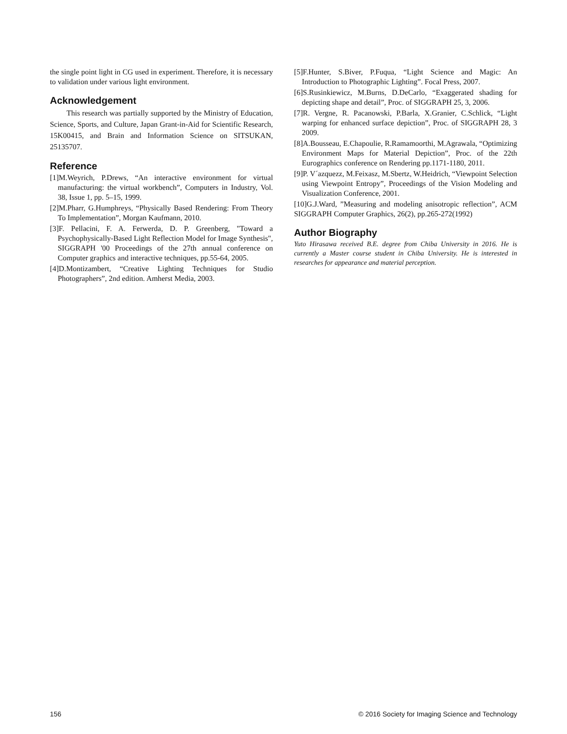the single point light in CG used in experiment. Therefore, it is necessary to validation under various light environment.
Acknowledgement
This research was partially supported by the Ministry of Education, Science, Sports, and Culture, Japan Grant-in-Aid for Scientific Research, 15K00415, and Brain and Information Science on SITSUKAN, 25135707.
Reference
[1]M.Weyrich, P.Drews, “An interactive environment for virtual manufacturing: the virtual workbench”, Computers in Industry, Vol. 38, Issue 1, pp. 5–15, 1999.
[2]M.Pharr, G.Humphreys, “Physically Based Rendering: From Theory To Implementation”, Morgan Kaufmann, 2010.
[3]F. Pellacini, F. A. Ferwerda, D. P. Greenberg, "Toward a Psychophysically-Based Light Reflection Model for Image Synthesis", SIGGRAPH '00 Proceedings of the 27th annual conference on Computer graphics and interactive techniques, pp.55-64, 2005.
[4]D.Montizambert, “Creative Lighting Techniques for Studio Photographers”, 2nd edition. Amherst Media, 2003.
[5]F.Hunter, S.Biver, P.Fuqua, “Light Science and Magic: An Introduction to Photographic Lighting”. Focal Press, 2007.
[6]S.Rusinkiewicz, M.Burns, D.DeCarlo, “Exaggerated shading for depicting shape and detail”, Proc. of SIGGRAPH 25, 3, 2006.
[7]R. Vergne, R. Pacanowski, P.Barla, X.Granier, C.Schlick, “Light warping for enhanced surface depiction”, Proc. of SIGGRAPH 28, 3 2009.
[8]A.Bousseau, E.Chapoulie, R.Ramamoorthi, M.Agrawala, “Optimizing Environment Maps for Material Depiction”, Proc. of the 22th Eurographics conference on Rendering pp.1171-1180, 2011.
[9]P. V´azquezz, M.Feixasz, M.Sbertz, W.Heidrich, “Viewpoint Selection using Viewpoint Entropy”, Proceedings of the Vision Modeling and Visualization Conference, 2001.
[10]G.J.Ward, ”Measuring and modeling anisotropic reflection”, ACM SIGGRAPH Computer Graphics, 26(2), pp.265-272(1992)
Author Biography
Yuto Hirasawa received B.E. degree from Chiba University in 2016. He is currently a Master course student in Chiba University. He is interested in researches for appearance and material perception.
156 © 2016 Society for Imaging Science and Technology